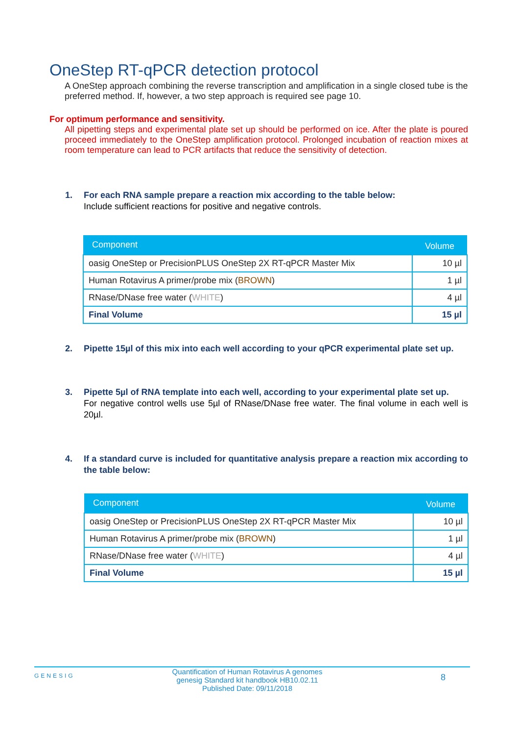OneStep RT-qPCR detection protocol
A OneStep approach combining the reverse transcription and amplification in a single closed tube is the preferred method. If, however, a two step approach is required see page 10.
For optimum performance and sensitivity.
All pipetting steps and experimental plate set up should be performed on ice. After the plate is poured proceed immediately to the OneStep amplification protocol. Prolonged incubation of reaction mixes at room temperature can lead to PCR artifacts that reduce the sensitivity of detection.
1. For each RNA sample prepare a reaction mix according to the table below:
Include sufficient reactions for positive and negative controls.
| Component | Volume |
| --- | --- |
| oasig OneStep or PrecisionPLUS OneStep 2X RT-qPCR Master Mix | 10 µl |
| Human Rotavirus A primer/probe mix ( BROWN ) | 1 µl |
| RNase/DNase free water ( WHITE ) | 4 µl |
| Final Volume | 15 µl |
2. Pipette 15µl of this mix into each well according to your qPCR experimental plate set up.
3. Pipette 5µl of RNA template into each well, according to your experimental plate set up.
For negative control wells use 5µl of RNase/DNase free water. The final volume in each well is 20µl.
4. If a standard curve is included for quantitative analysis prepare a reaction mix according to the table below:
| Component | Volume |
| --- | --- |
| oasig OneStep or PrecisionPLUS OneStep 2X RT-qPCR Master Mix | 10 µl |
| Human Rotavirus A primer/probe mix ( BROWN ) | 1 µl |
| RNase/DNase free water ( WHITE ) | 4 µl |
| Final Volume | 15 µl |
GENESIG Quantification of Human Rotavirus A genomes
genesig Standard kit handbook HB10.02.11
Published Date: 09/11/2018 8